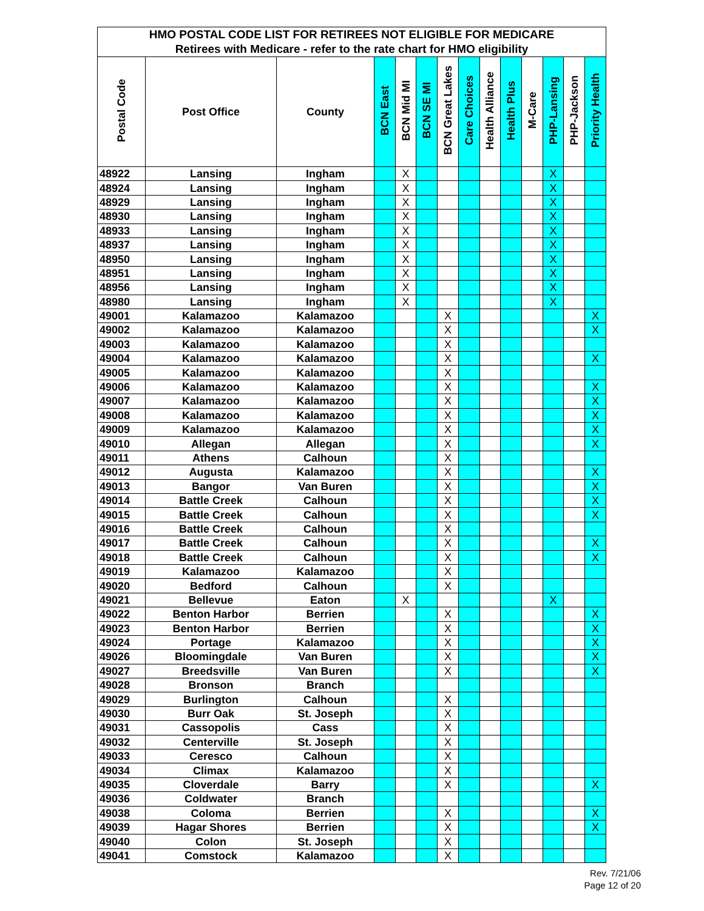| HMO POSTAL CODE LIST FOR RETIREES NOT ELIGIBLE FOR MEDICARE | | | | | | | | | | | | | |
| --- | --- | --- | --- | --- | --- | --- | --- | --- | --- | --- | --- | --- | --- |
| Retirees with Medicare - refer to the rate chart for HMO eligibility | | | | | | | | | | | | | |
| Postal Code | Post Office | County | BCN East | BCN Mid MI | BCN SE MI | BCN Great Lakes | Care Choices | Health Alliance | Health Plus | M-Care | PHP-Lansing | PHP-Jackson | Priority Health |
| 48922 | Lansing | Ingham | | X | | | | | | | X | | |
| 48924 | Lansing | Ingham | | X | | | | | | | X | | |
| 48929 | Lansing | Ingham | | X | | | | | | | X | | |
| 48930 | Lansing | Ingham | | X | | | | | | | X | | |
| 48933 | Lansing | Ingham | | X | | | | | | | X | | |
| 48937 | Lansing | Ingham | | X | | | | | | | X | | |
| 48950 | Lansing | Ingham | | X | | | | | | | X | | |
| 48951 | Lansing | Ingham | | X | | | | | | | X | | |
| 48956 | Lansing | Ingham | | X | | | | | | | X | | |
| 48980 | Lansing | Ingham | | X | | | | | | | X | | |
| 49001 | Kalamazoo | Kalamazoo | | | | X | | | | | | | X |
| 49002 | Kalamazoo | Kalamazoo | | | | X | | | | | | | X |
| 49003 | Kalamazoo | Kalamazoo | | | | X | | | | | | | |
| 49004 | Kalamazoo | Kalamazoo | | | | X | | | | | | | X |
| 49005 | Kalamazoo | Kalamazoo | | | | X | | | | | | | |
| 49006 | Kalamazoo | Kalamazoo | | | | X | | | | | | | X |
| 49007 | Kalamazoo | Kalamazoo | | | | X | | | | | | | X |
| 49008 | Kalamazoo | Kalamazoo | | | | X | | | | | | | X |
| 49009 | Kalamazoo | Kalamazoo | | | | X | | | | | | | X |
| 49010 | Allegan | Allegan | | | | X | | | | | | | X |
| 49011 | Athens | Calhoun | | | | X | | | | | | | |
| 49012 | Augusta | Kalamazoo | | | | X | | | | | | | X |
| 49013 | Bangor | Van Buren | | | | X | | | | | | | X |
| 49014 | Battle Creek | Calhoun | | | | X | | | | | | | X |
| 49015 | Battle Creek | Calhoun | | | | X | | | | | | | X |
| 49016 | Battle Creek | Calhoun | | | | X | | | | | | | |
| 49017 | Battle Creek | Calhoun | | | | X | | | | | | | X |
| 49018 | Battle Creek | Calhoun | | | | X | | | | | | | X |
| 49019 | Kalamazoo | Kalamazoo | | | | X | | | | | | | |
| 49020 | Bedford | Calhoun | | | | X | | | | | | | |
| 49021 | Bellevue | Eaton | | X | | | | | | | X | | |
| 49022 | Benton Harbor | Berrien | | | | X | | | | | | | X |
| 49023 | Benton Harbor | Berrien | | | | X | | | | | | | X |
| 49024 | Portage | Kalamazoo | | | | X | | | | | | | X |
| 49026 | Bloomingdale | Van Buren | | | | X | | | | | | | X |
| 49027 | Breedsville | Van Buren | | | | X | | | | | | | X |
| 49028 | Bronson | Branch | | | | | | | | | | | |
| 49029 | Burlington | Calhoun | | | | X | | | | | | | |
| 49030 | Burr Oak | St. Joseph | | | | X | | | | | | | |
| 49031 | Cassopolis | Cass | | | | X | | | | | | | |
| 49032 | Centerville | St. Joseph | | | | X | | | | | | | |
| 49033 | Ceresco | Calhoun | | | | X | | | | | | | |
| 49034 | Climax | Kalamazoo | | | | X | | | | | | | |
| 49035 | Cloverdale | Barry | | | | X | | | | | | | X |
| 49036 | Coldwater | Branch | | | | | | | | | | | |
| 49038 | Coloma | Berrien | | | | X | | | | | | | X |
| 49039 | Hagar Shores | Berrien | | | | X | | | | | | | X |
| 49040 | Colon | St. Joseph | | | | X | | | | | | | |
| 49041 | Comstock | Kalamazoo | | | | X | | | | | | | |
Rev. 7/21/06
Page 12 of 20